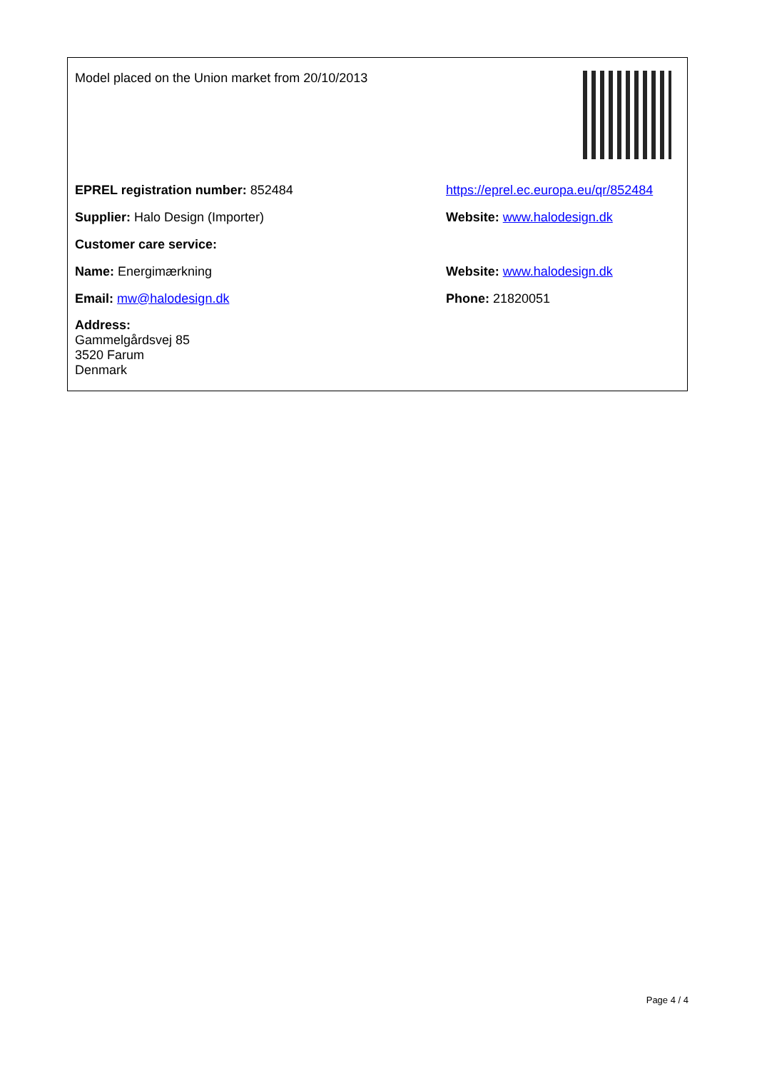Model placed on the Union market from 20/10/2013
EPREL registration number: 852484
https://eprel.ec.europa.eu/qr/852484
Supplier: Halo Design (Importer) Website: www.halodesign.dk
Customer care service:
Name: Energimærkning Website: www.halodesign.dk
Email: mw@halodesign.dk Phone: 21820051
Address:
Gammelgårdsvej 85
3520 Farum
Denmark
Page 4 / 4